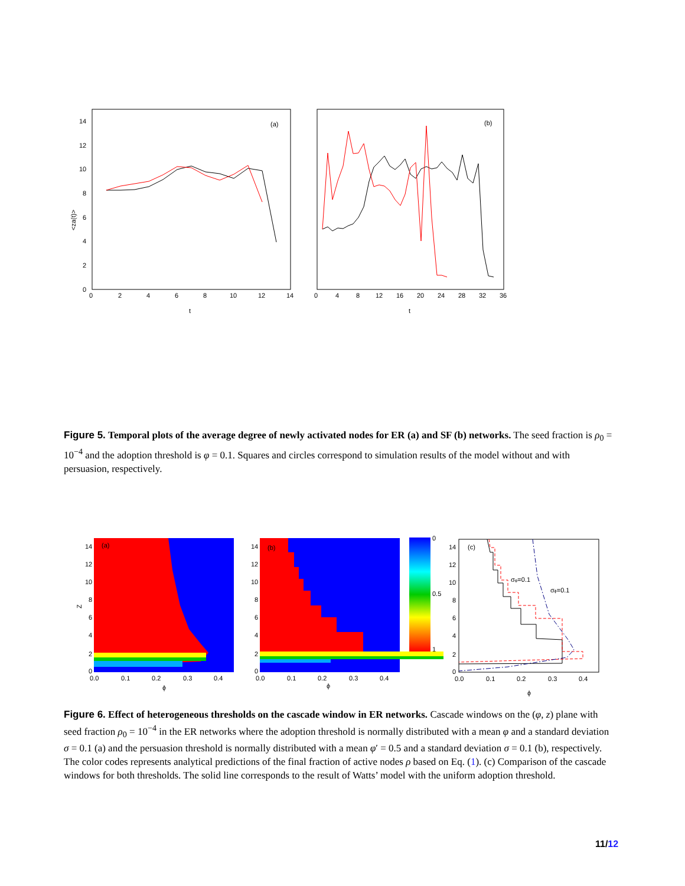(a)
(b)
0
2
4
6
8
10
12
14
0
2
4
6
8
10
12
14
0
4
8
12
16
20
24
28
32
36
t
t
<za(t)>
Figure 5. Temporal plots of the average degree of newly activated nodes for ER (a) and SF (b) networks. The seed fraction is ρ<sub>0</sub> = 10<sup>−4</sup> and the adoption threshold is φ = 0.1. Squares and circles correspond to simulation results of the model without and with persuasion, respectively.
0
0.5
1
14
12
10
8
6
4
2
0
14
12
10
8
6
4
2
0
14
12
10
8
6
4
2
0
(a)
(b)
(c)
σφ=0.1
σϕ=0.1
0.0
0.1
0.2
0.3
0.4
0.0
0.1
0.2
0.3
0.4
0.0
0.1
0.2
0.3
0.4
ϕ
ϕ
ϕ
Z
Figure 6. Effect of heterogeneous thresholds on the cascade window in ER networks. Cascade windows on the (φ, z) plane with seed fraction ρ<sub>0</sub> = 10<sup>−4</sup> in the ER networks where the adoption threshold is normally distributed with a mean φ and a standard deviation σ = 0.1 (a) and the persuasion threshold is normally distributed with a mean φ′ = 0.5 and a standard deviation σ = 0.1 (b), respectively. The color codes represents analytical predictions of the final fraction of active nodes ρ based on Eq. (1). (c) Comparison of the cascade windows for both thresholds. The solid line corresponds to the result of Watts’ model with the uniform adoption threshold.
11/12